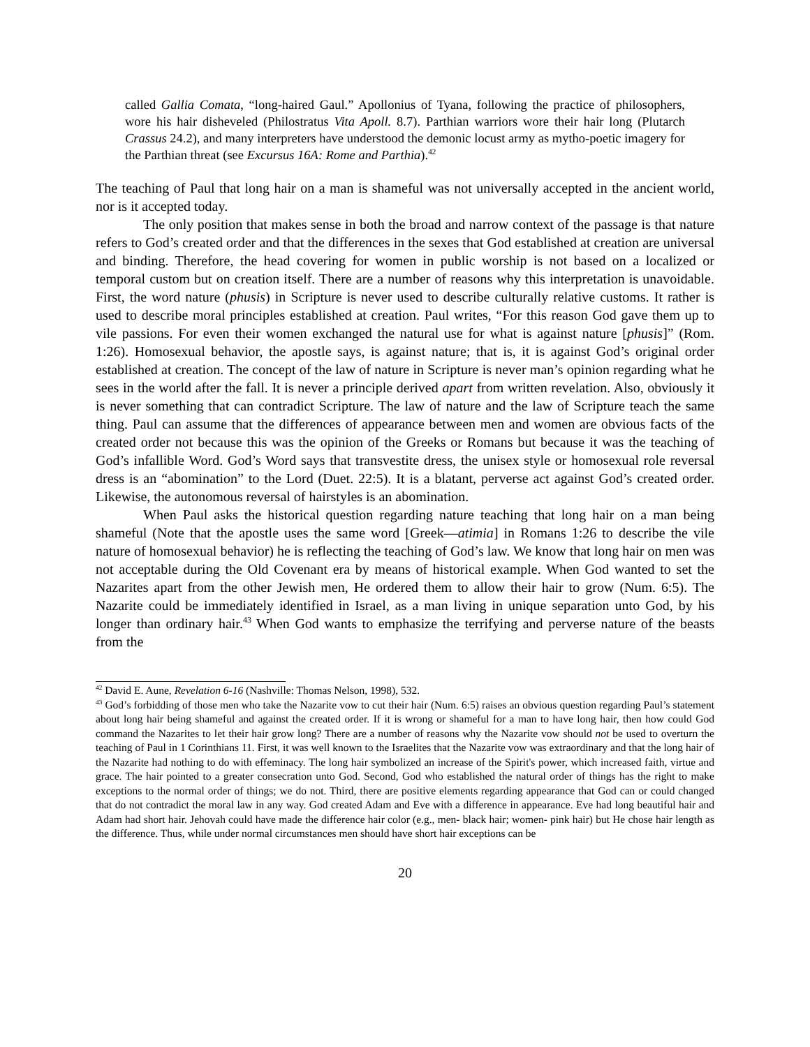called Gallia Comata, “long-haired Gaul.” Apollonius of Tyana, following the practice of philosophers, wore his hair disheveled (Philostratus Vita Apoll. 8.7). Parthian warriors wore their hair long (Plutarch Crassus 24.2), and many interpreters have understood the demonic locust army as mytho-poetic imagery for the Parthian threat (see Excursus 16A: Rome and Parthia).<sup>42</sup>
The teaching of Paul that long hair on a man is shameful was not universally accepted in the ancient world, nor is it accepted today.
The only position that makes sense in both the broad and narrow context of the passage is that nature refers to God’s created order and that the differences in the sexes that God established at creation are universal and binding. Therefore, the head covering for women in public worship is not based on a localized or temporal custom but on creation itself. There are a number of reasons why this interpretation is unavoidable. First, the word nature (phusis) in Scripture is never used to describe culturally relative customs. It rather is used to describe moral principles established at creation. Paul writes, “For this reason God gave them up to vile passions. For even their women exchanged the natural use for what is against nature [phusis]” (Rom. 1:26). Homosexual behavior, the apostle says, is against nature; that is, it is against God’s original order established at creation. The concept of the law of nature in Scripture is never man’s opinion regarding what he sees in the world after the fall. It is never a principle derived apart from written revelation. Also, obviously it is never something that can contradict Scripture. The law of nature and the law of Scripture teach the same thing. Paul can assume that the differences of appearance between men and women are obvious facts of the created order not because this was the opinion of the Greeks or Romans but because it was the teaching of God’s infallible Word. God’s Word says that transvestite dress, the unisex style or homosexual role reversal dress is an “abomination” to the Lord (Duet. 22:5). It is a blatant, perverse act against God’s created order. Likewise, the autonomous reversal of hairstyles is an abomination.
When Paul asks the historical question regarding nature teaching that long hair on a man being shameful (Note that the apostle uses the same word [Greek—atimia] in Romans 1:26 to describe the vile nature of homosexual behavior) he is reflecting the teaching of God’s law. We know that long hair on men was not acceptable during the Old Covenant era by means of historical example. When God wanted to set the Nazarites apart from the other Jewish men, He ordered them to allow their hair to grow (Num. 6:5). The Nazarite could be immediately identified in Israel, as a man living in unique separation unto God, by his longer than ordinary hair.<sup>43</sup> When God wants to emphasize the terrifying and perverse nature of the beasts from the
<sup>42</sup> David E. Aune, Revelation 6-16 (Nashville: Thomas Nelson, 1998), 532.
<sup>43</sup> God’s forbidding of those men who take the Nazarite vow to cut their hair (Num. 6:5) raises an obvious question regarding Paul’s statement about long hair being shameful and against the created order. If it is wrong or shameful for a man to have long hair, then how could God command the Nazarites to let their hair grow long? There are a number of reasons why the Nazarite vow should not be used to overturn the teaching of Paul in 1 Corinthians 11. First, it was well known to the Israelites that the Nazarite vow was extraordinary and that the long hair of the Nazarite had nothing to do with effeminacy. The long hair symbolized an increase of the Spirit's power, which increased faith, virtue and grace. The hair pointed to a greater consecration unto God. Second, God who established the natural order of things has the right to make exceptions to the normal order of things; we do not. Third, there are positive elements regarding appearance that God can or could changed that do not contradict the moral law in any way. God created Adam and Eve with a difference in appearance. Eve had long beautiful hair and Adam had short hair. Jehovah could have made the difference hair color (e.g., men- black hair; women- pink hair) but He chose hair length as the difference. Thus, while under normal circumstances men should have short hair exceptions can be
20